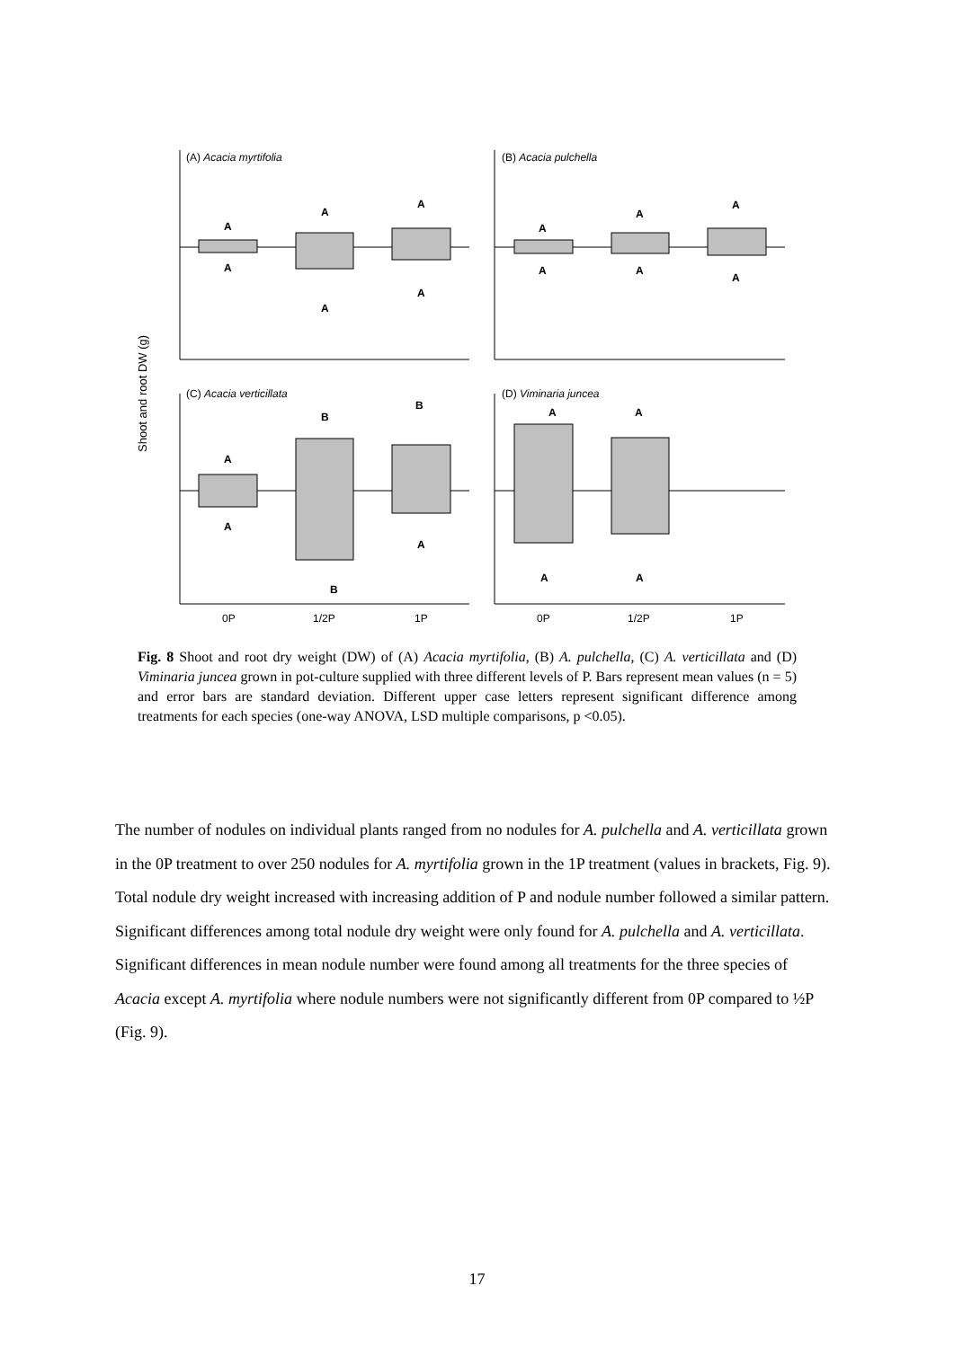A
A
A
A
A
A
A
A
A
A
A
A
A
A
B
B
B
A
A
A
A
A
(A) Acacia myrtifolia
(B) Acacia pulchella
(C) Acacia verticillata
(D) Viminaria juncea
0P
1/2P
1P
0P
1/2P
1P
Shoot and root DW (g)
Fig. 8 Shoot and root dry weight (DW) of (A) Acacia myrtifolia, (B) A. pulchella, (C) A. verticillata and (D) Viminaria juncea grown in pot-culture supplied with three different levels of P. Bars represent mean values (n = 5) and error bars are standard deviation. Different upper case letters represent significant difference among treatments for each species (one-way ANOVA, LSD multiple comparisons, p <0.05).
The number of nodules on individual plants ranged from no nodules for A. pulchella and A. verticillata grown in the 0P treatment to over 250 nodules for A. myrtifolia grown in the 1P treatment (values in brackets, Fig. 9). Total nodule dry weight increased with increasing addition of P and nodule number followed a similar pattern. Significant differences among total nodule dry weight were only found for A. pulchella and A. verticillata. Significant differences in mean nodule number were found among all treatments for the three species of Acacia except A. myrtifolia where nodule numbers were not significantly different from 0P compared to ½P (Fig. 9).
17